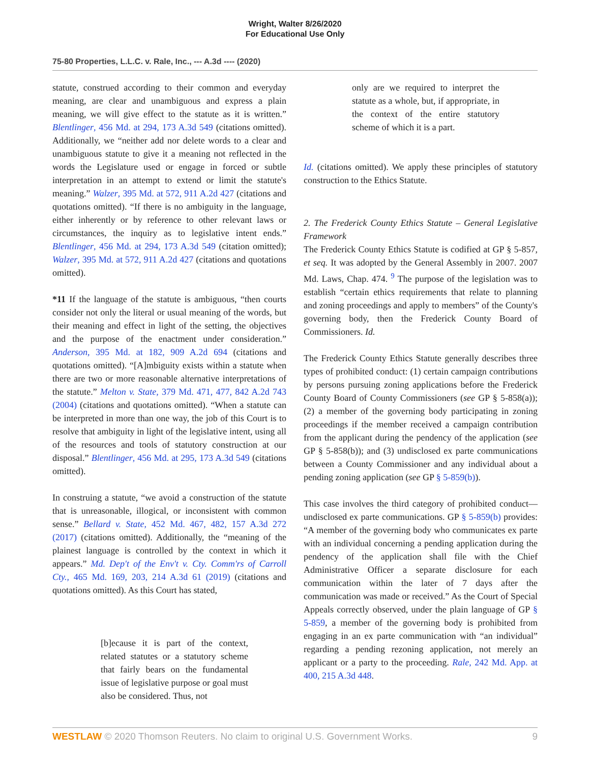Wright, Walter 8/26/2020
For Educational Use Only
75-80 Properties, L.L.C. v. Rale, Inc., --- A.3d ---- (2020)
statute, construed according to their common and everyday meaning, are clear and unambiguous and express a plain meaning, we will give effect to the statute as it is written.” Blentlinger, 456 Md. at 294, 173 A.3d 549 (citations omitted). Additionally, we “neither add nor delete words to a clear and unambiguous statute to give it a meaning not reflected in the words the Legislature used or engage in forced or subtle interpretation in an attempt to extend or limit the statute's meaning.” Walzer, 395 Md. at 572, 911 A.2d 427 (citations and quotations omitted). “If there is no ambiguity in the language, either inherently or by reference to other relevant laws or circumstances, the inquiry as to legislative intent ends.” Blentlinger, 456 Md. at 294, 173 A.3d 549 (citation omitted); Walzer, 395 Md. at 572, 911 A.2d 427 (citations and quotations omitted).
*11 If the language of the statute is ambiguous, “then courts consider not only the literal or usual meaning of the words, but their meaning and effect in light of the setting, the objectives and the purpose of the enactment under consideration.” Anderson, 395 Md. at 182, 909 A.2d 694 (citations and quotations omitted). “[A]mbiguity exists within a statute when there are two or more reasonable alternative interpretations of the statute.” Melton v. State, 379 Md. 471, 477, 842 A.2d 743 (2004) (citations and quotations omitted). “When a statute can be interpreted in more than one way, the job of this Court is to resolve that ambiguity in light of the legislative intent, using all of the resources and tools of statutory construction at our disposal.” Blentlinger, 456 Md. at 295, 173 A.3d 549 (citations omitted).
In construing a statute, “we avoid a construction of the statute that is unreasonable, illogical, or inconsistent with common sense.” Bellard v. State, 452 Md. 467, 482, 157 A.3d 272 (2017) (citations omitted). Additionally, the “meaning of the plainest language is controlled by the context in which it appears.” Md. Dep't of the Env't v. Cty. Comm'rs of Carroll Cty., 465 Md. 169, 203, 214 A.3d 61 (2019) (citations and quotations omitted). As this Court has stated,
[b]ecause it is part of the context, related statutes or a statutory scheme that fairly bears on the fundamental issue of legislative purpose or goal must also be considered. Thus, not
only are we required to interpret the statute as a whole, but, if appropriate, in the context of the entire statutory scheme of which it is a part.
Id. (citations omitted). We apply these principles of statutory construction to the Ethics Statute.
2. The Frederick County Ethics Statute – General Legislative Framework
The Frederick County Ethics Statute is codified at GP § 5-857, et seq. It was adopted by the General Assembly in 2007. 2007 Md. Laws, Chap. 474. <sup>9</sup> The purpose of the legislation was to establish “certain ethics requirements that relate to planning and zoning proceedings and apply to members” of the County's governing body, then the Frederick County Board of Commissioners. Id.
The Frederick County Ethics Statute generally describes three types of prohibited conduct: (1) certain campaign contributions by persons pursuing zoning applications before the Frederick County Board of County Commissioners (see GP § 5-858(a)); (2) a member of the governing body participating in zoning proceedings if the member received a campaign contribution from the applicant during the pendency of the application (see GP § 5-858(b)); and (3) undisclosed ex parte communications between a County Commissioner and any individual about a pending zoning application (see GP § 5-859(b)).
This case involves the third category of prohibited conduct—undisclosed ex parte communications. GP § 5-859(b) provides: “A member of the governing body who communicates ex parte with an individual concerning a pending application during the pendency of the application shall file with the Chief Administrative Officer a separate disclosure for each communication within the later of 7 days after the communication was made or received.” As the Court of Special Appeals correctly observed, under the plain language of GP § 5-859, a member of the governing body is prohibited from engaging in an ex parte communication with “an individual” regarding a pending rezoning application, not merely an applicant or a party to the proceeding. Rale, 242 Md. App. at 400, 215 A.3d 448.
WESTLAW © 2020 Thomson Reuters. No claim to original U.S. Government Works. 9